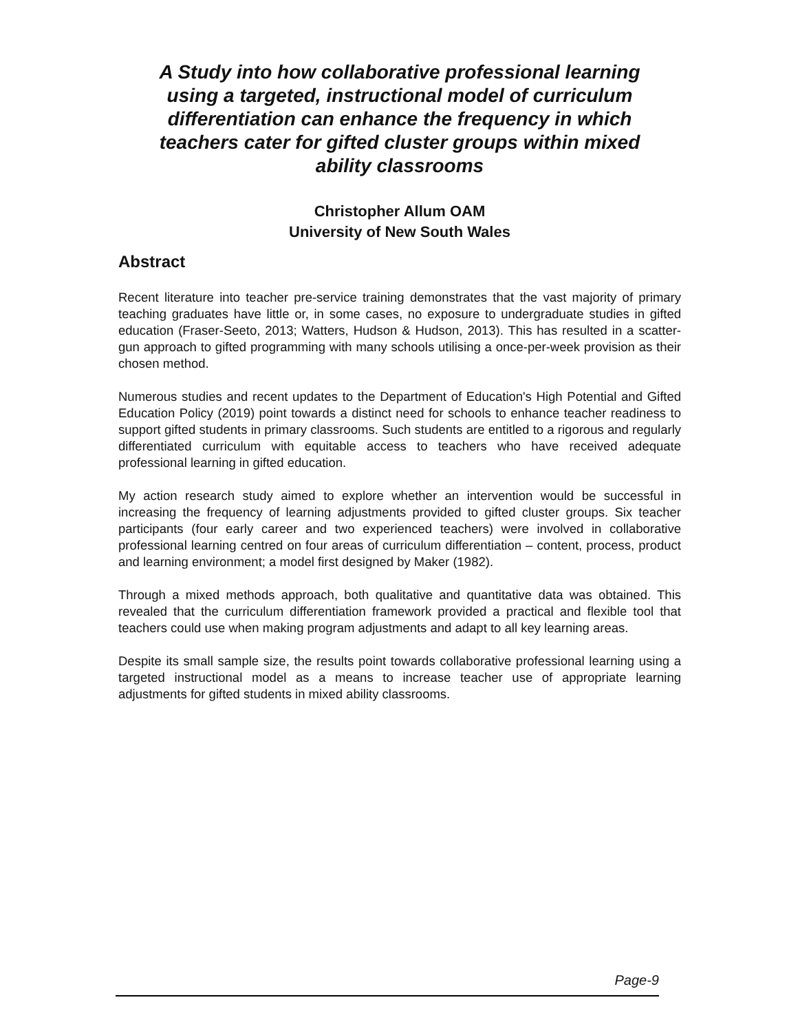A Study into how collaborative professional learning using a targeted, instructional model of curriculum differentiation can enhance the frequency in which teachers cater for gifted cluster groups within mixed ability classrooms
Christopher Allum OAM
University of New South Wales
Abstract
Recent literature into teacher pre-service training demonstrates that the vast majority of primary teaching graduates have little or, in some cases, no exposure to undergraduate studies in gifted education (Fraser-Seeto, 2013; Watters, Hudson & Hudson, 2013). This has resulted in a scatter-gun approach to gifted programming with many schools utilising a once-per-week provision as their chosen method.
Numerous studies and recent updates to the Department of Education's High Potential and Gifted Education Policy (2019) point towards a distinct need for schools to enhance teacher readiness to support gifted students in primary classrooms. Such students are entitled to a rigorous and regularly differentiated curriculum with equitable access to teachers who have received adequate professional learning in gifted education.
My action research study aimed to explore whether an intervention would be successful in increasing the frequency of learning adjustments provided to gifted cluster groups. Six teacher participants (four early career and two experienced teachers) were involved in collaborative professional learning centred on four areas of curriculum differentiation – content, process, product and learning environment; a model first designed by Maker (1982).
Through a mixed methods approach, both qualitative and quantitative data was obtained. This revealed that the curriculum differentiation framework provided a practical and flexible tool that teachers could use when making program adjustments and adapt to all key learning areas.
Despite its small sample size, the results point towards collaborative professional learning using a targeted instructional model as a means to increase teacher use of appropriate learning adjustments for gifted students in mixed ability classrooms.
Page-9